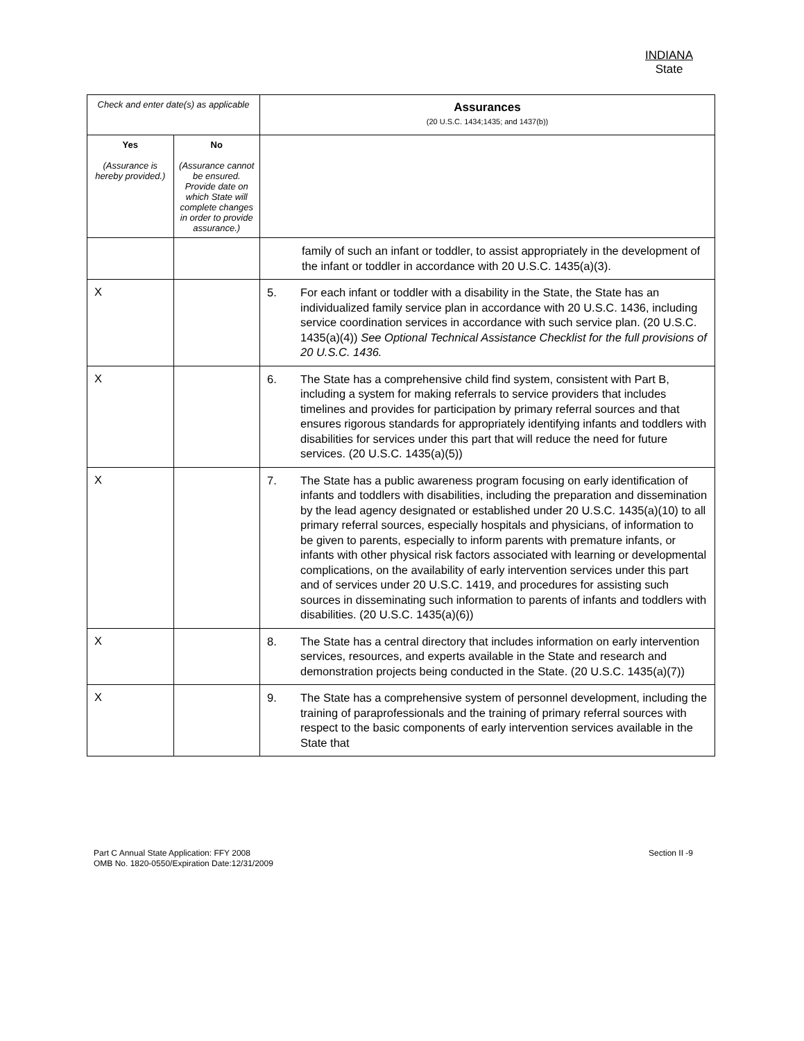INDIANA
State
| Check and enter date(s) as applicable | | Assurances (20 U.S.C. 1434;1435; and 1437(b)) |
| --- | --- | --- |
| Yes (Assurance is hereby provided.) | No (Assurance cannot be ensured. Provide date on which State will complete changes in order to provide assurance.) | |
| | | family of such an infant or toddler, to assist appropriately in the development of the infant or toddler in accordance with 20 U.S.C. 1435(a)(3). |
| X | | 5. For each infant or toddler with a disability in the State, the State has an individualized family service plan in accordance with 20 U.S.C. 1436, including service coordination services in accordance with such service plan. (20 U.S.C. 1435(a)(4)) See Optional Technical Assistance Checklist for the full provisions of 20 U.S.C. 1436. |
| X | | 6. The State has a comprehensive child find system, consistent with Part B, including a system for making referrals to service providers that includes timelines and provides for participation by primary referral sources and that ensures rigorous standards for appropriately identifying infants and toddlers with disabilities for services under this part that will reduce the need for future services. (20 U.S.C. 1435(a)(5)) |
| X | | 7. The State has a public awareness program focusing on early identification of infants and toddlers with disabilities, including the preparation and dissemination by the lead agency designated or established under 20 U.S.C. 1435(a)(10) to all primary referral sources, especially hospitals and physicians, of information to be given to parents, especially to inform parents with premature infants, or infants with other physical risk factors associated with learning or developmental complications, on the availability of early intervention services under this part and of services under 20 U.S.C. 1419, and procedures for assisting such sources in disseminating such information to parents of infants and toddlers with disabilities. (20 U.S.C. 1435(a)(6)) |
| X | | 8. The State has a central directory that includes information on early intervention services, resources, and experts available in the State and research and demonstration projects being conducted in the State. (20 U.S.C. 1435(a)(7)) |
| X | | 9. The State has a comprehensive system of personnel development, including the training of paraprofessionals and the training of primary referral sources with respect to the basic components of early intervention services available in the State that |
Part C Annual State Application: FFY 2008
OMB No. 1820-0550/Expiration Date:12/31/2009
Section II -9